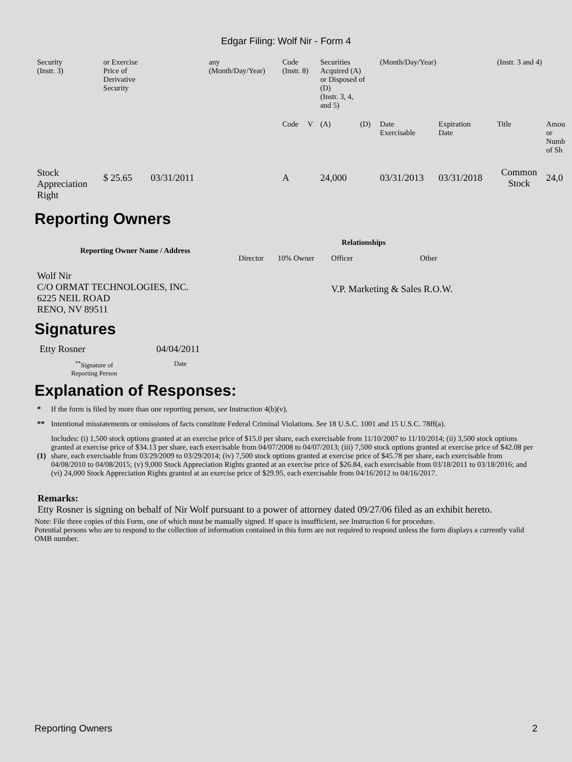Edgar Filing: Wolf Nir - Form 4
| Security (Instr. 3) | or Exercise Price of Derivative Security | | any (Month/Day/Year) | Code (Instr. 8) | | Securities Acquired (A) or Disposed of (D) (Instr. 3, 4, and 5) | | (Month/Day/Year) | | (Instr. 3 and 4) | |
| | | | | Code | V | (A) | (D) | Date Exercisable | Expiration Date | Title | Amou or Numb of Sh |
| Stock Appreciation Right | $ 25.65 | 03/31/2011 | | A | | 24,000 | | 03/31/2013 | 03/31/2018 | Common Stock | 24,0 |
Reporting Owners
| Reporting Owner Name / Address | Relationships | | | |
| --- | --- | --- | --- | --- |
| | Director | 10% Owner | Officer | Other |
| Wolf Nir C/O ORMAT TECHNOLOGIES, INC. 6225 NEIL ROAD RENO, NV 89511 | | | V.P. Marketing & Sales R.O.W. | |
Signatures
| Etty Rosner | 04/04/2011 |
| <sup>**</sup> Signature of Reporting Person | Date |
Explanation of Responses:
| * | If the form is filed by more than one reporting person, see Instruction 4(b)(v). |
| ** | Intentional misstatements or omissions of facts constitute Federal Criminal Violations. See 18 U.S.C. 1001 and 15 U.S.C. 78ff(a). |
| (1) | Includes: (i) 1,500 stock options granted at an exercise price of $15.0 per share, each exercisable from 11/10/2007 to 11/10/2014; (ii) 3,500 stock options granted at exercise price of $34.13 per share, each exercisable from 04/07/2008 to 04/07/2013; (iii) 7,500 stock options granted at exercise price of $42.08 per share, each exercisable from 03/29/2009 to 03/29/2014; (iv) 7,500 stock options granted at exercise price of $45.78 per share, each exercisable from 04/08/2010 to 04/08/2015; (v) 9,000 Stock Appreciation Rights granted at an exercise price of $26.84, each exercisable from 03/18/2011 to 03/18/2016; and (vi) 24,000 Stock Appreciation Rights granted at an exercise price of $29.95, each exercisable from 04/16/2012 to 04/16/2017. |
Remarks:
Etty Rosner is signing on behalf of Nir Wolf pursuant to a power of attorney dated 09/27/06 filed as an exhibit hereto.
Note: File three copies of this Form, one of which must be manually signed. If space is insufficient, see Instruction 6 for procedure.
Potential persons who are to respond to the collection of information contained in this form are not required to respond unless the form displays a currently valid OMB number.
Reporting Owners 2